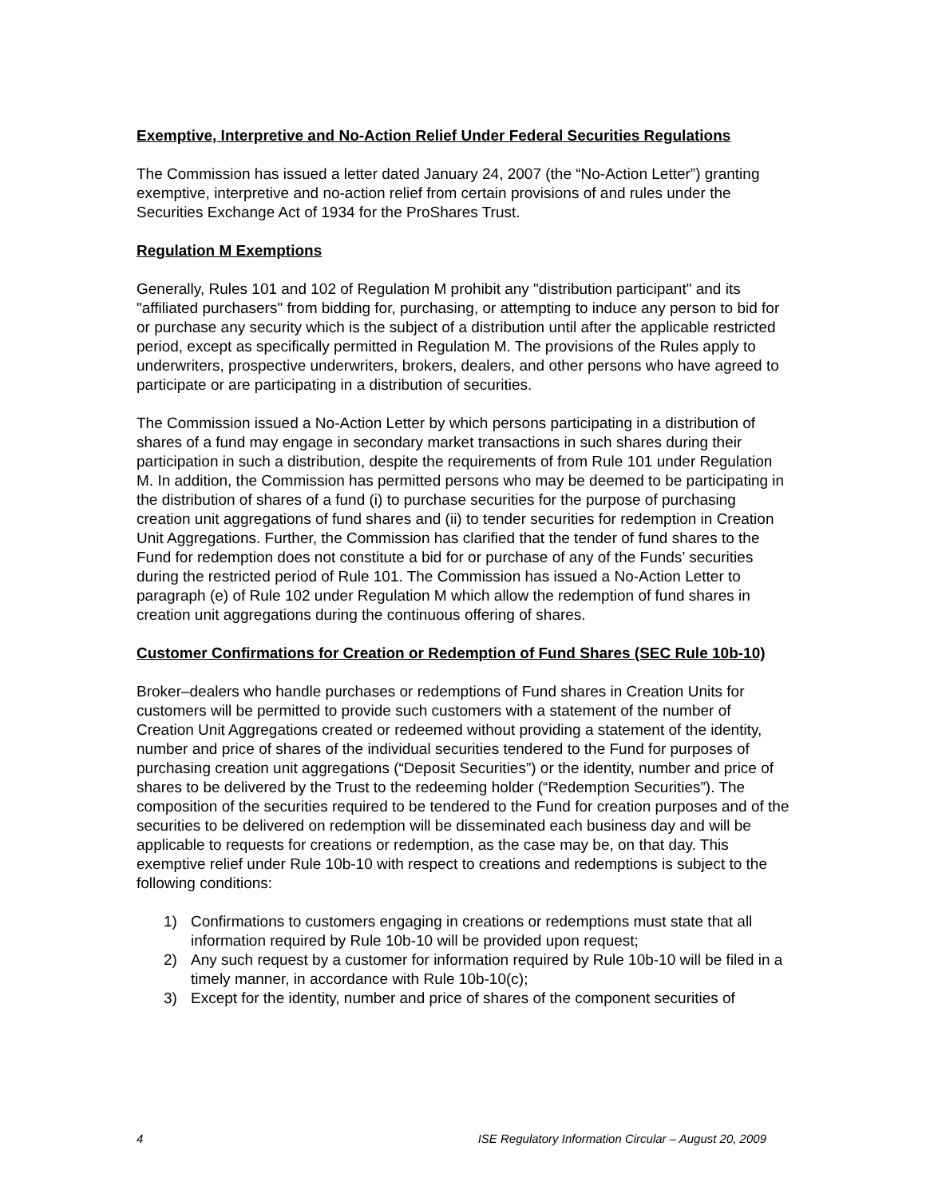Exemptive, Interpretive and No-Action Relief Under Federal Securities Regulations
The Commission has issued a letter dated January 24, 2007 (the “No-Action Letter”) granting exemptive, interpretive and no-action relief from certain provisions of and rules under the Securities Exchange Act of 1934 for the ProShares Trust.
Regulation M Exemptions
Generally, Rules 101 and 102 of Regulation M prohibit any "distribution participant" and its "affiliated purchasers" from bidding for, purchasing, or attempting to induce any person to bid for or purchase any security which is the subject of a distribution until after the applicable restricted period, except as specifically permitted in Regulation M. The provisions of the Rules apply to underwriters, prospective underwriters, brokers, dealers, and other persons who have agreed to participate or are participating in a distribution of securities.
The Commission issued a No-Action Letter by which persons participating in a distribution of shares of a fund may engage in secondary market transactions in such shares during their participation in such a distribution, despite the requirements of from Rule 101 under Regulation M. In addition, the Commission has permitted persons who may be deemed to be participating in the distribution of shares of a fund (i) to purchase securities for the purpose of purchasing creation unit aggregations of fund shares and (ii) to tender securities for redemption in Creation Unit Aggregations. Further, the Commission has clarified that the tender of fund shares to the Fund for redemption does not constitute a bid for or purchase of any of the Funds’ securities during the restricted period of Rule 101. The Commission has issued a No-Action Letter to paragraph (e) of Rule 102 under Regulation M which allow the redemption of fund shares in creation unit aggregations during the continuous offering of shares.
Customer Confirmations for Creation or Redemption of Fund Shares (SEC Rule 10b-10)
Broker–dealers who handle purchases or redemptions of Fund shares in Creation Units for customers will be permitted to provide such customers with a statement of the number of Creation Unit Aggregations created or redeemed without providing a statement of the identity, number and price of shares of the individual securities tendered to the Fund for purposes of purchasing creation unit aggregations (“Deposit Securities”) or the identity, number and price of shares to be delivered by the Trust to the redeeming holder (“Redemption Securities”). The composition of the securities required to be tendered to the Fund for creation purposes and of the securities to be delivered on redemption will be disseminated each business day and will be applicable to requests for creations or redemption, as the case may be, on that day. This exemptive relief under Rule 10b-10 with respect to creations and redemptions is subject to the following conditions:
1) Confirmations to customers engaging in creations or redemptions must state that all information required by Rule 10b-10 will be provided upon request;
2) Any such request by a customer for information required by Rule 10b-10 will be filed in a timely manner, in accordance with Rule 10b-10(c);
3) Except for the identity, number and price of shares of the component securities of
4 ISE Regulatory Information Circular – August 20, 2009